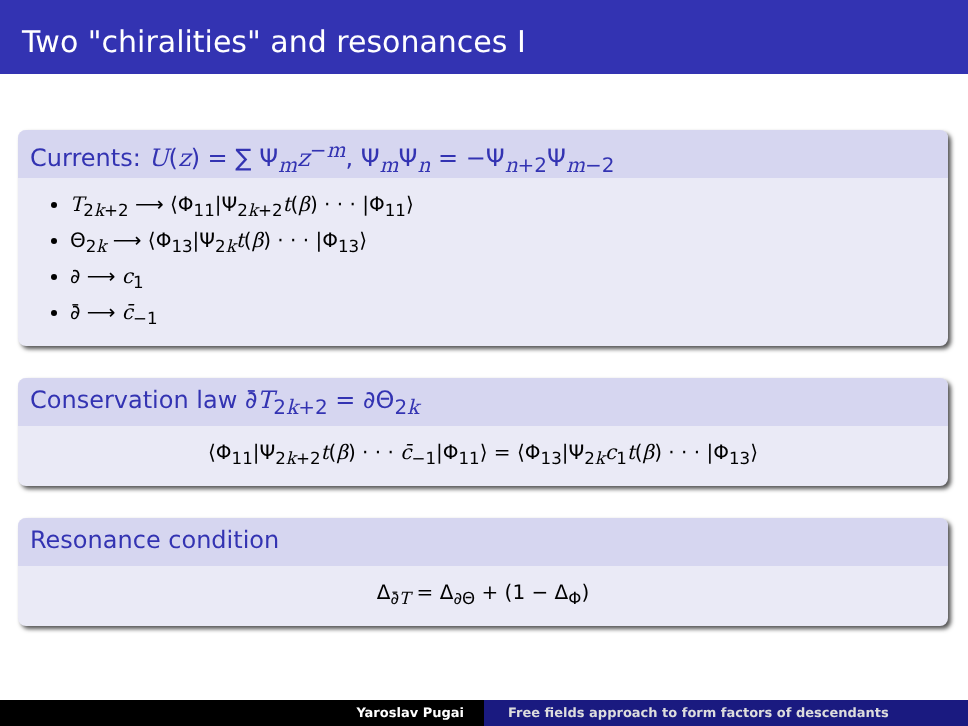Two "chiralities" and resonances I
Currents: U(z) = ∑ Ψ<sub>m</sub>z<sup>−m</sup>, Ψ<sub>m</sub>Ψ<sub>n</sub> = −Ψ<sub>n+2</sub>Ψ<sub>m−2</sub>
T<sub>2k+2</sub> ⟶ ⟨Φ<sub>11</sub>|Ψ<sub>2k+2</sub>t(β) · · · |Φ<sub>11</sub>⟩
Θ<sub>2k</sub> ⟶ ⟨Φ<sub>13</sub>|Ψ<sub>2k</sub>t(β) · · · |Φ<sub>13</sub>⟩
∂ ⟶ c<sub>1</sub>
∂̄ ⟶ c̄<sub>−1</sub>
Conservation law ∂̄T<sub>2k+2</sub> = ∂Θ<sub>2k</sub>
⟨Φ<sub>11</sub>|Ψ<sub>2k+2</sub>t(β) · · · c̄<sub>−1</sub>|Φ<sub>11</sub>⟩ = ⟨Φ<sub>13</sub>|Ψ<sub>2k</sub>c<sub>1</sub>t(β) · · · |Φ<sub>13</sub>⟩
Resonance condition
Δ<sub>∂̄T</sub> = Δ<sub>∂Θ</sub> + (1 − Δ<sub>Φ</sub>)
Yaroslav Pugai Free fields approach to form factors of descendants